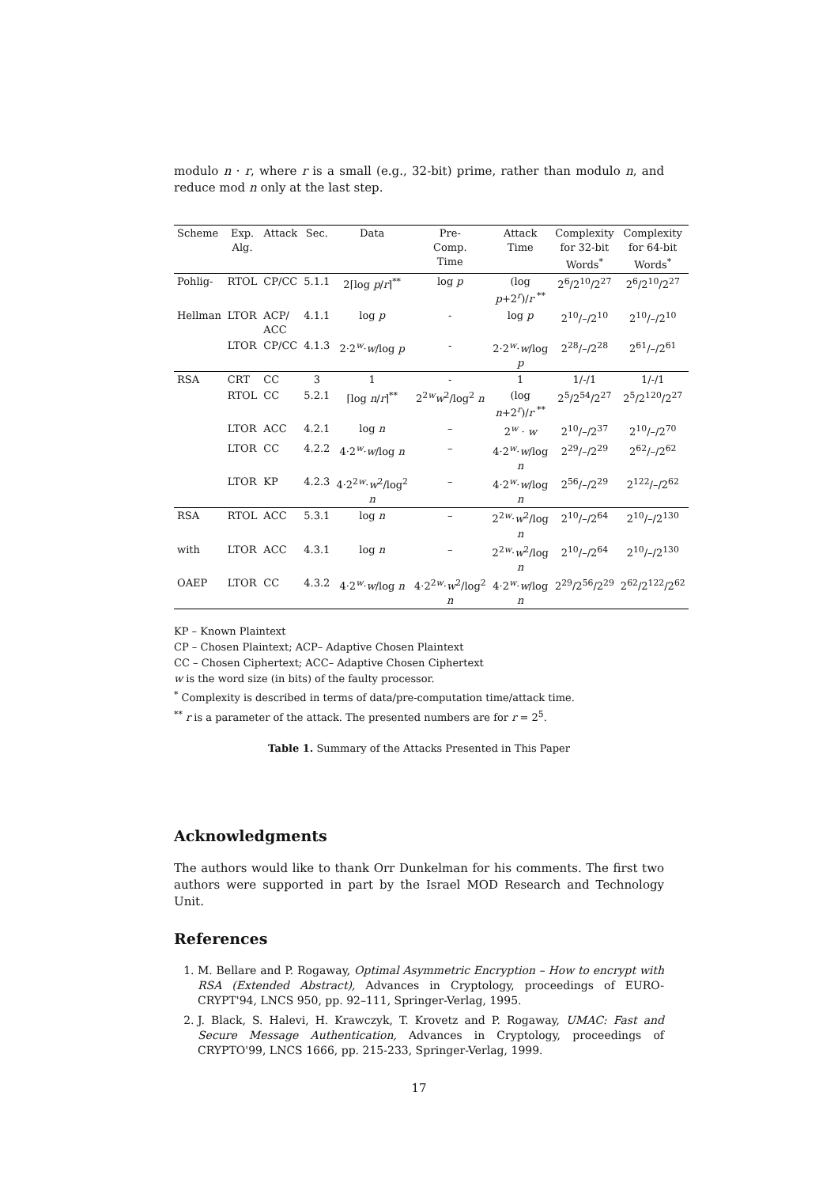modulo n · r, where r is a small (e.g., 32-bit) prime, rather than modulo n, and reduce mod n only at the last step.
| Scheme | Exp. Alg. | Attack | Sec. | Data | Pre- Comp. Time | Attack Time | Complexity for 32-bit Words<sup>*</sup> | Complexity for 64-bit Words<sup>*</sup> |
| --- | --- | --- | --- | --- | --- | --- | --- | --- |
| Pohlig- | RTOL | CP/CC | 5.1.1 | 2⌈log p / r ⌉<sup>**</sup> | log p | (log p +2<sup>r</sup>)/ r <sup>**</sup> | 2<sup>6</sup>/2<sup>10</sup>/2<sup>27</sup> | 2<sup>6</sup>/2<sup>10</sup>/2<sup>27</sup> |
| Hellman | LTOR | ACP/ ACC | 4.1.1 | log p | - | log p | 2<sup>10</sup>/–/2<sup>10</sup> | 2<sup>10</sup>/–/2<sup>10</sup> |
| | LTOR | CP/CC | 4.1.3 | 2·2<sup>w</sup>· w /log p | - | 2·2<sup>w</sup>· w /log p | 2<sup>28</sup>/–/2<sup>28</sup> | 2<sup>61</sup>/–/2<sup>61</sup> |
| RSA | CRT | CC | 3 | 1 | - | 1 | 1/-/1 | 1/-/1 |
| | RTOL | CC | 5.2.1 | ⌈log n / r ⌉<sup>**</sup> | 2<sup>2w</sup> w<sup>2</sup>/log<sup>2</sup> n | (log n +2<sup>r</sup>)/ r <sup>**</sup> | 2<sup>5</sup>/2<sup>54</sup>/2<sup>27</sup> | 2<sup>5</sup>/2<sup>120</sup>/2<sup>27</sup> |
| | LTOR | ACC | 4.2.1 | log n | – | 2<sup>w</sup> · w | 2<sup>10</sup>/–/2<sup>37</sup> | 2<sup>10</sup>/–/2<sup>70</sup> |
| | LTOR | CC | 4.2.2 | 4·2<sup>w</sup>· w /log n | – | 4·2<sup>w</sup>· w /log n | 2<sup>29</sup>/–/2<sup>29</sup> | 2<sup>62</sup>/–/2<sup>62</sup> |
| | LTOR | KP | 4.2.3 | 4·2<sup>2w</sup>· w<sup>2</sup>/log<sup>2</sup> n | – | 4·2<sup>w</sup>· w /log n | 2<sup>56</sup>/–/2<sup>29</sup> | 2<sup>122</sup>/–/2<sup>62</sup> |
| RSA | RTOL | ACC | 5.3.1 | log n | – | 2<sup>2w</sup>· w<sup>2</sup>/log n | 2<sup>10</sup>/–/2<sup>64</sup> | 2<sup>10</sup>/–/2<sup>130</sup> |
| with | LTOR | ACC | 4.3.1 | log n | – | 2<sup>2w</sup>· w<sup>2</sup>/log n | 2<sup>10</sup>/–/2<sup>64</sup> | 2<sup>10</sup>/–/2<sup>130</sup> |
| OAEP | LTOR | CC | 4.3.2 | 4·2<sup>w</sup>· w /log n | 4·2<sup>2w</sup>· w<sup>2</sup>/log<sup>2</sup> n | 4·2<sup>w</sup>· w /log n | 2<sup>29</sup>/2<sup>56</sup>/2<sup>29</sup> | 2<sup>62</sup>/2<sup>122</sup>/2<sup>62</sup> |
KP – Known Plaintext
CP – Chosen Plaintext; ACP– Adaptive Chosen Plaintext
CC – Chosen Ciphertext; ACC– Adaptive Chosen Ciphertext
w is the word size (in bits) of the faulty processor.
<sup>*</sup> Complexity is described in terms of data/pre-computation time/attack time.
<sup>**</sup> r is a parameter of the attack. The presented numbers are for r = 2<sup>5</sup>.
Table 1. Summary of the Attacks Presented in This Paper
Acknowledgments
The authors would like to thank Orr Dunkelman for his comments. The first two authors were supported in part by the Israel MOD Research and Technology Unit.
References
1. M. Bellare and P. Rogaway, Optimal Asymmetric Encryption – How to encrypt with RSA (Extended Abstract), Advances in Cryptology, proceedings of EURO-CRYPT'94, LNCS 950, pp. 92–111, Springer-Verlag, 1995.
2. J. Black, S. Halevi, H. Krawczyk, T. Krovetz and P. Rogaway, UMAC: Fast and Secure Message Authentication, Advances in Cryptology, proceedings of CRYPTO'99, LNCS 1666, pp. 215-233, Springer-Verlag, 1999.
17